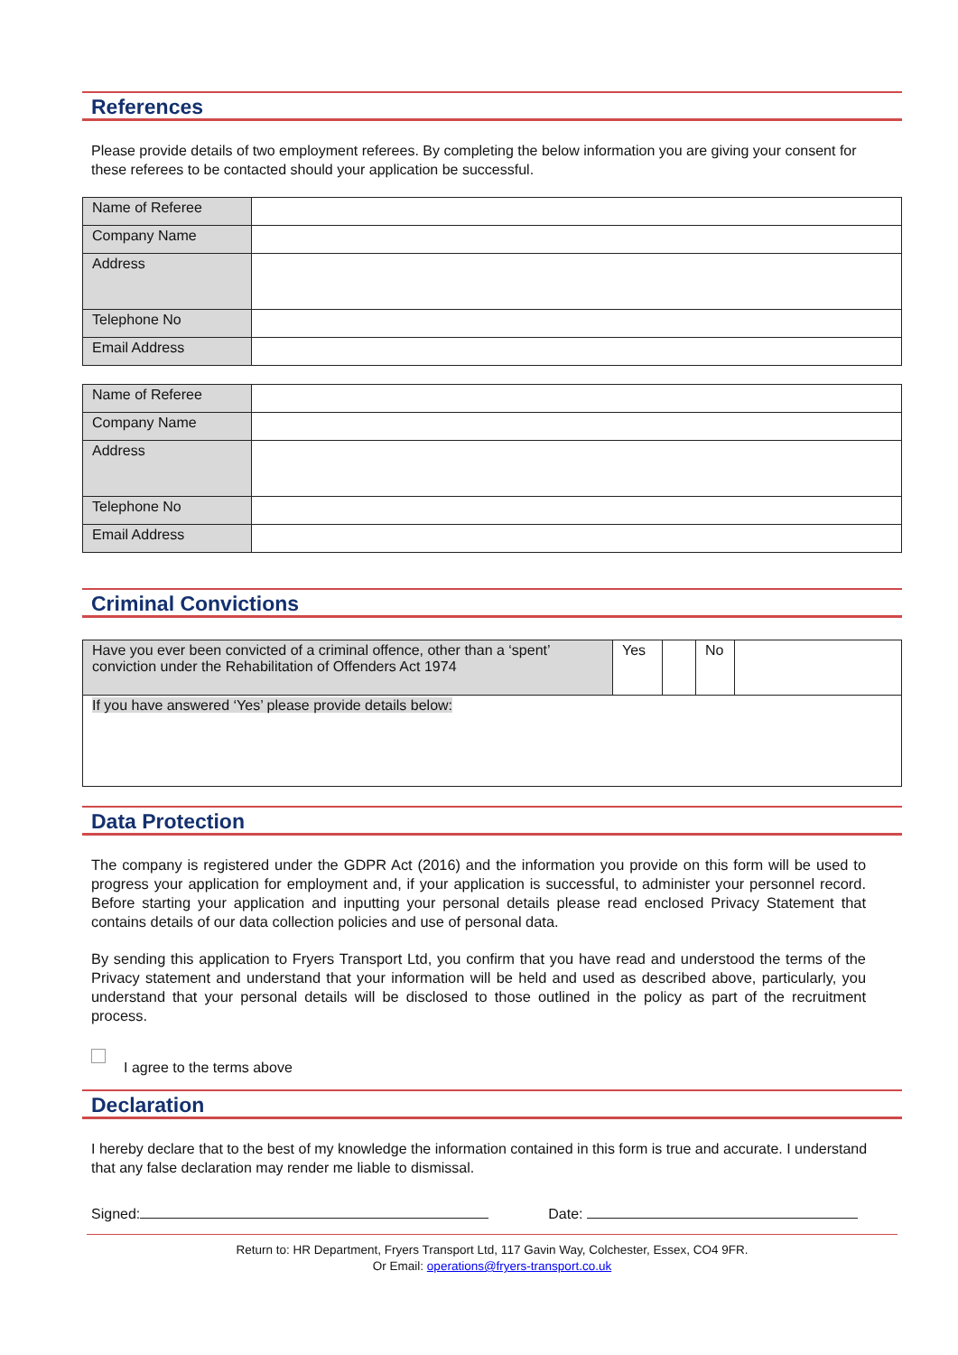References
Please provide details of two employment referees. By completing the below information you are giving your consent for these referees to be contacted should your application be successful.
| Name of Referee | |
| Company Name | |
| Address | |
| Telephone No | |
| Email Address | |
| Name of Referee | |
| Company Name | |
| Address | |
| Telephone No | |
| Email Address | |
Criminal Convictions
| Have you ever been convicted of a criminal offence, other than a ‘spent’ conviction under the Rehabilitation of Offenders Act 1974 | Yes | | No | |
| If you have answered ‘Yes’ please provide details below: | | | | |
Data Protection
The company is registered under the GDPR Act (2016) and the information you provide on this form will be used to progress your application for employment and, if your application is successful, to administer your personnel record. Before starting your application and inputting your personal details please read enclosed Privacy Statement that contains details of our data collection policies and use of personal data.
By sending this application to Fryers Transport Ltd, you confirm that you have read and understood the terms of the Privacy statement and understand that your information will be held and used as described above, particularly, you understand that your personal details will be disclosed to those outlined in the policy as part of the recruitment process.
I agree to the terms above
Declaration
I hereby declare that to the best of my knowledge the information contained in this form is true and accurate. I understand that any false declaration may render me liable to dismissal.
Signed: Date:
Return to: HR Department, Fryers Transport Ltd, 117 Gavin Way, Colchester, Essex, CO4 9FR.
Or Email: operations@fryers-transport.co.uk